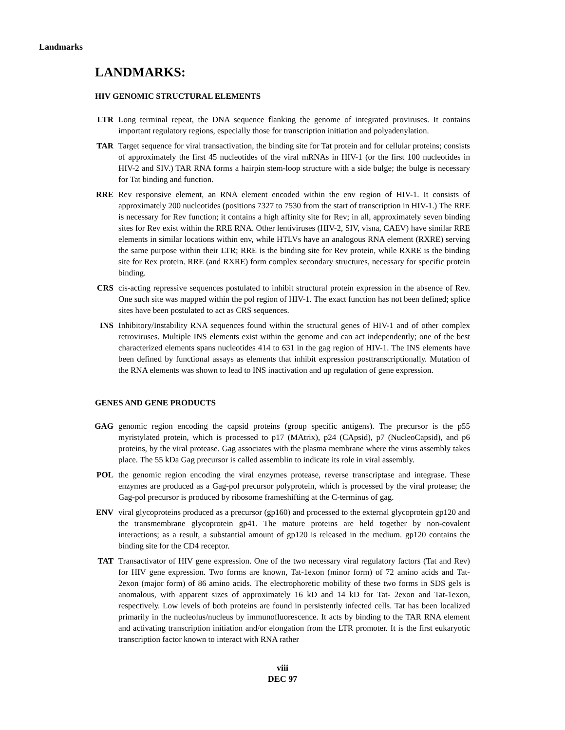Landmarks
LANDMARKS:
HIV GENOMIC STRUCTURAL ELEMENTS
LTR Long terminal repeat, the DNA sequence flanking the genome of integrated proviruses. It contains important regulatory regions, especially those for transcription initiation and polyadenylation.
TAR Target sequence for viral transactivation, the binding site for Tat protein and for cellular proteins; consists of approximately the first 45 nucleotides of the viral mRNAs in HIV-1 (or the first 100 nucleotides in HIV-2 and SIV.) TAR RNA forms a hairpin stem-loop structure with a side bulge; the bulge is necessary for Tat binding and function.
RRE Rev responsive element, an RNA element encoded within the env region of HIV-1. It consists of approximately 200 nucleotides (positions 7327 to 7530 from the start of transcription in HIV-1.) The RRE is necessary for Rev function; it contains a high affinity site for Rev; in all, approximately seven binding sites for Rev exist within the RRE RNA. Other lentiviruses (HIV-2, SIV, visna, CAEV) have similar RRE elements in similar locations within env, while HTLVs have an analogous RNA element (RXRE) serving the same purpose within their LTR; RRE is the binding site for Rev protein, while RXRE is the binding site for Rex protein. RRE (and RXRE) form complex secondary structures, necessary for specific protein binding.
CRS cis-acting repressive sequences postulated to inhibit structural protein expression in the absence of Rev. One such site was mapped within the pol region of HIV-1. The exact function has not been defined; splice sites have been postulated to act as CRS sequences.
INS Inhibitory/Instability RNA sequences found within the structural genes of HIV-1 and of other complex retroviruses. Multiple INS elements exist within the genome and can act independently; one of the best characterized elements spans nucleotides 414 to 631 in the gag region of HIV-1. The INS elements have been defined by functional assays as elements that inhibit expression posttranscriptionally. Mutation of the RNA elements was shown to lead to INS inactivation and up regulation of gene expression.
GENES AND GENE PRODUCTS
GAG genomic region encoding the capsid proteins (group specific antigens). The precursor is the p55 myristylated protein, which is processed to p17 (MAtrix), p24 (CApsid), p7 (NucleoCapsid), and p6 proteins, by the viral protease. Gag associates with the plasma membrane where the virus assembly takes place. The 55 kDa Gag precursor is called assemblin to indicate its role in viral assembly.
POL the genomic region encoding the viral enzymes protease, reverse transcriptase and integrase. These enzymes are produced as a Gag-pol precursor polyprotein, which is processed by the viral protease; the Gag-pol precursor is produced by ribosome frameshifting at the C-terminus of gag.
ENV viral glycoproteins produced as a precursor (gp160) and processed to the external glycoprotein gp120 and the transmembrane glycoprotein gp41. The mature proteins are held together by non-covalent interactions; as a result, a substantial amount of gp120 is released in the medium. gp120 contains the binding site for the CD4 receptor.
TAT Transactivator of HIV gene expression. One of the two necessary viral regulatory factors (Tat and Rev) for HIV gene expression. Two forms are known, Tat-1exon (minor form) of 72 amino acids and Tat-2exon (major form) of 86 amino acids. The electrophoretic mobility of these two forms in SDS gels is anomalous, with apparent sizes of approximately 16 kD and 14 kD for Tat- 2exon and Tat-1exon, respectively. Low levels of both proteins are found in persistently infected cells. Tat has been localized primarily in the nucleolus/nucleus by immunofluorescence. It acts by binding to the TAR RNA element and activating transcription initiation and/or elongation from the LTR promoter. It is the first eukaryotic transcription factor known to interact with RNA rather
viii
DEC 97